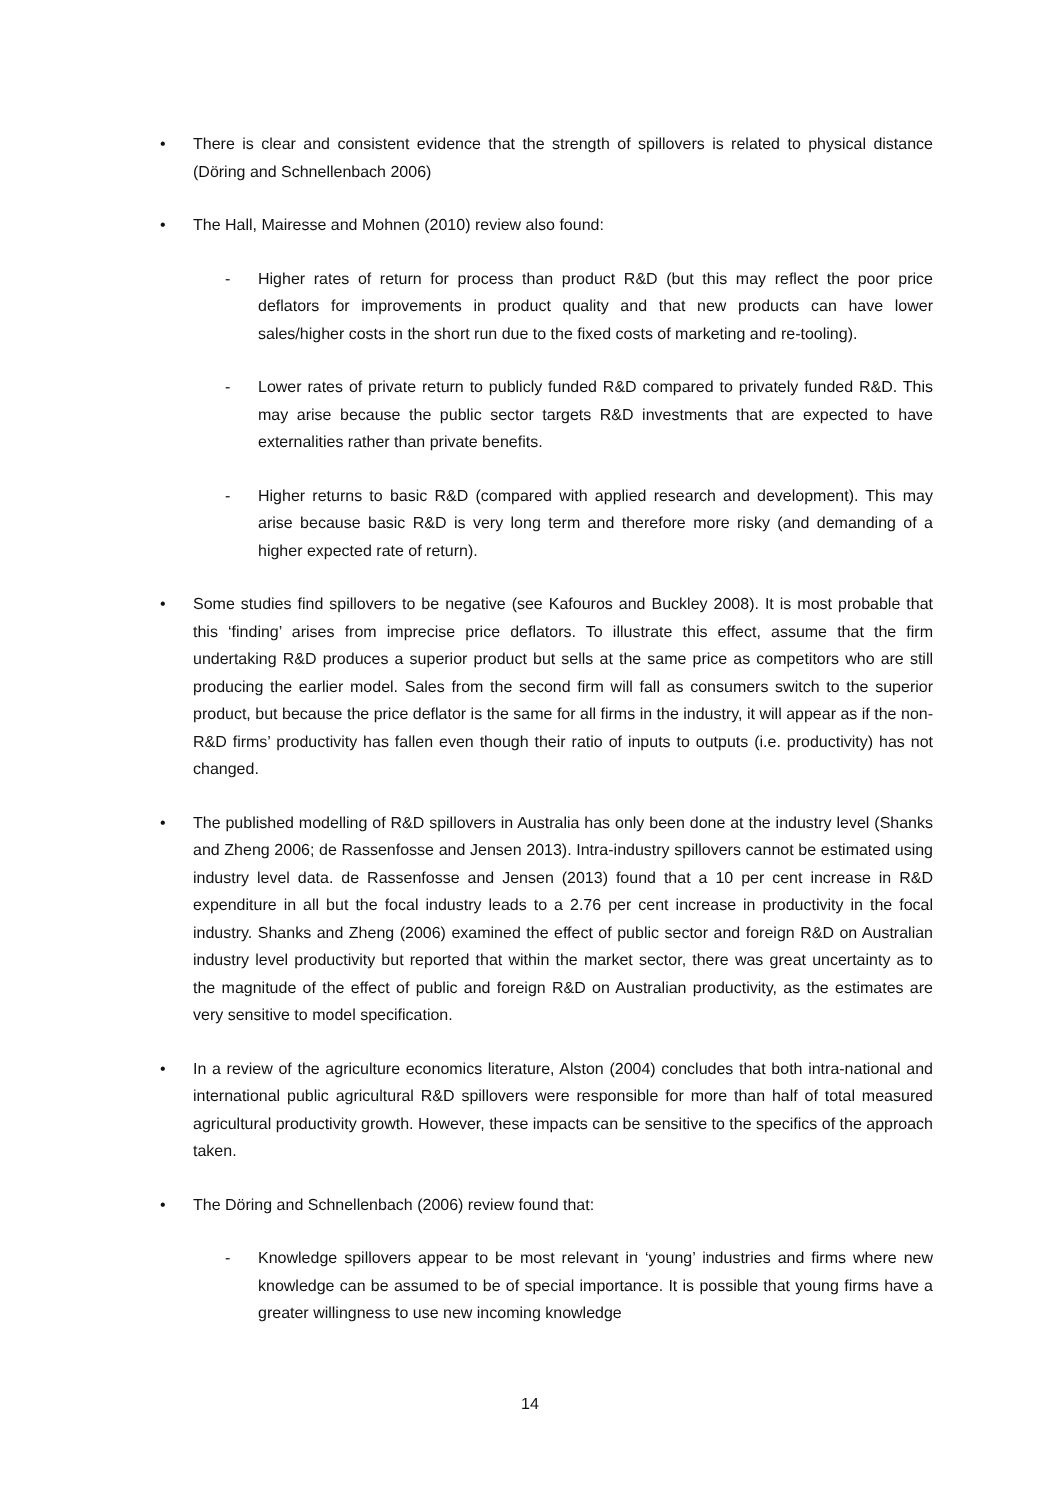• There is clear and consistent evidence that the strength of spillovers is related to physical distance (Döring and Schnellenbach 2006)
• The Hall, Mairesse and Mohnen (2010) review also found:
- Higher rates of return for process than product R&D (but this may reflect the poor price deflators for improvements in product quality and that new products can have lower sales/higher costs in the short run due to the fixed costs of marketing and re-tooling).
- Lower rates of private return to publicly funded R&D compared to privately funded R&D. This may arise because the public sector targets R&D investments that are expected to have externalities rather than private benefits.
- Higher returns to basic R&D (compared with applied research and development). This may arise because basic R&D is very long term and therefore more risky (and demanding of a higher expected rate of return).
• Some studies find spillovers to be negative (see Kafouros and Buckley 2008). It is most probable that this ‘finding’ arises from imprecise price deflators. To illustrate this effect, assume that the firm undertaking R&D produces a superior product but sells at the same price as competitors who are still producing the earlier model. Sales from the second firm will fall as consumers switch to the superior product, but because the price deflator is the same for all firms in the industry, it will appear as if the non-R&D firms’ productivity has fallen even though their ratio of inputs to outputs (i.e. productivity) has not changed.
• The published modelling of R&D spillovers in Australia has only been done at the industry level (Shanks and Zheng 2006; de Rassenfosse and Jensen 2013). Intra-industry spillovers cannot be estimated using industry level data. de Rassenfosse and Jensen (2013) found that a 10 per cent increase in R&D expenditure in all but the focal industry leads to a 2.76 per cent increase in productivity in the focal industry. Shanks and Zheng (2006) examined the effect of public sector and foreign R&D on Australian industry level productivity but reported that within the market sector, there was great uncertainty as to the magnitude of the effect of public and foreign R&D on Australian productivity, as the estimates are very sensitive to model specification.
• In a review of the agriculture economics literature, Alston (2004) concludes that both intra-national and international public agricultural R&D spillovers were responsible for more than half of total measured agricultural productivity growth. However, these impacts can be sensitive to the specifics of the approach taken.
• The Döring and Schnellenbach (2006) review found that:
- Knowledge spillovers appear to be most relevant in ‘young’ industries and firms where new knowledge can be assumed to be of special importance. It is possible that young firms have a greater willingness to use new incoming knowledge
14